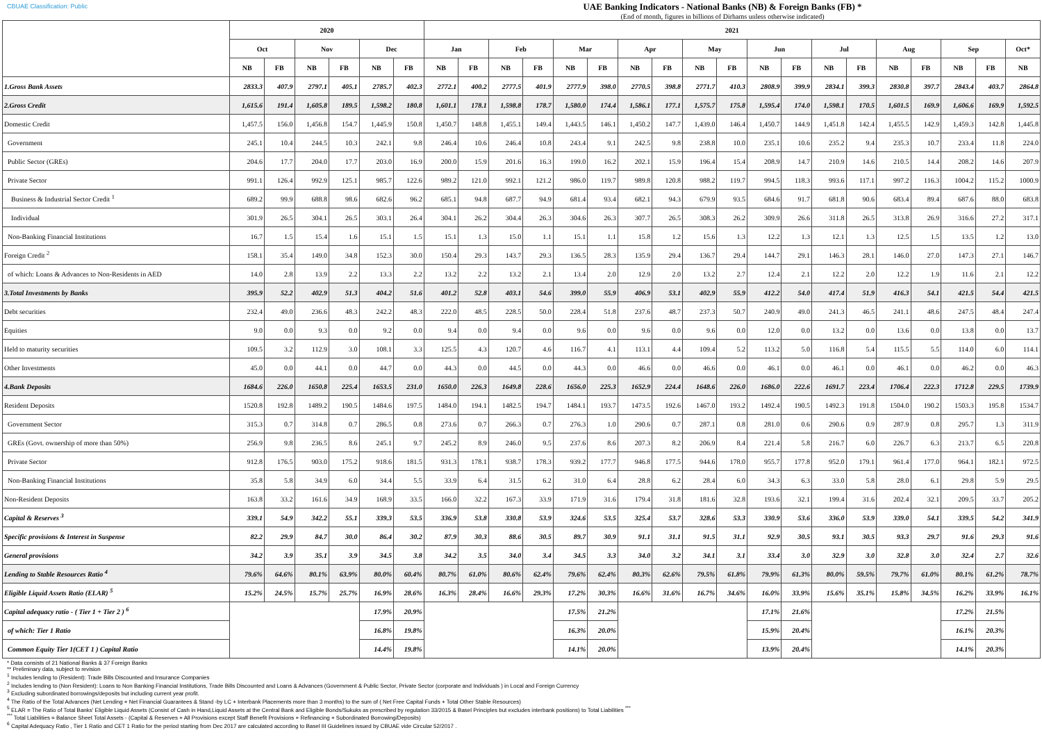CBUAE Classification: Public
UAE Banking Indicators - National Banks (NB) & Foreign Banks (FB) *
(End of month, figures in billions of Dirhams unless otherwise indicated)
| | 2020 | | | | | | 2021 | | | | | | | | | | | | | | | | | | |
| --- | --- | --- | --- | --- | --- | --- | --- | --- | --- | --- | --- | --- | --- | --- | --- | --- | --- | --- | --- | --- | --- | --- | --- | --- | --- |
| | Oct | | Nov | | Dec | | Jan | | Feb | | Mar | | Apr | | May | | Jun | | Jul | | Aug | | Sep | | Oct* |
| | NB | FB | NB | FB | NB | FB | NB | FB | NB | FB | NB | FB | NB | FB | NB | FB | NB | FB | NB | FB | NB | FB | NB | FB | NB |
| 1.Gross Bank Assets | 2833.3 | 407.9 | 2797.1 | 405.1 | 2785.7 | 402.3 | 2772.1 | 400.2 | 2777.5 | 401.9 | 2777.9 | 398.0 | 2770.5 | 398.8 | 2771.7 | 410.3 | 2808.9 | 399.9 | 2834.1 | 399.3 | 2830.8 | 397.7 | 2843.4 | 403.7 | 2864.8 |
| 2.Gross Credit | 1,615.6 | 191.4 | 1,605.8 | 189.5 | 1,598.2 | 180.8 | 1,601.1 | 178.1 | 1,598.8 | 178.7 | 1,580.0 | 174.4 | 1,586.1 | 177.1 | 1,575.7 | 175.8 | 1,595.4 | 174.0 | 1,598.1 | 170.5 | 1,601.5 | 169.9 | 1,606.6 | 169.9 | 1,592.5 |
| Domestic Credit | 1,457.5 | 156.0 | 1,456.8 | 154.7 | 1,445.9 | 150.8 | 1,450.7 | 148.8 | 1,455.1 | 149.4 | 1,443.5 | 146.1 | 1,450.2 | 147.7 | 1,439.0 | 146.4 | 1,450.7 | 144.9 | 1,451.8 | 142.4 | 1,455.5 | 142.9 | 1,459.3 | 142.8 | 1,445.8 |
| Government | 245.1 | 10.4 | 244.5 | 10.3 | 242.1 | 9.8 | 246.4 | 10.6 | 246.4 | 10.8 | 243.4 | 9.1 | 242.5 | 9.8 | 238.8 | 10.0 | 235.1 | 10.6 | 235.2 | 9.4 | 235.3 | 10.7 | 233.4 | 11.8 | 224.0 |
| Public Sector (GREs) | 204.6 | 17.7 | 204.0 | 17.7 | 203.0 | 16.9 | 200.0 | 15.9 | 201.6 | 16.3 | 199.0 | 16.2 | 202.1 | 15.9 | 196.4 | 15.4 | 208.9 | 14.7 | 210.9 | 14.6 | 210.5 | 14.4 | 208.2 | 14.6 | 207.9 |
| Private Sector | 991.1 | 126.4 | 992.9 | 125.1 | 985.7 | 122.6 | 989.2 | 121.0 | 992.1 | 121.2 | 986.0 | 119.7 | 989.8 | 120.8 | 988.2 | 119.7 | 994.5 | 118.3 | 993.6 | 117.1 | 997.2 | 116.3 | 1004.2 | 115.2 | 1000.9 |
| Business & Industrial Sector Credit <sup>1</sup> | 689.2 | 99.9 | 688.8 | 98.6 | 682.6 | 96.2 | 685.1 | 94.8 | 687.7 | 94.9 | 681.4 | 93.4 | 682.1 | 94.3 | 679.9 | 93.5 | 684.6 | 91.7 | 681.8 | 90.6 | 683.4 | 89.4 | 687.6 | 88.0 | 683.8 |
| Individual | 301.9 | 26.5 | 304.1 | 26.5 | 303.1 | 26.4 | 304.1 | 26.2 | 304.4 | 26.3 | 304.6 | 26.3 | 307.7 | 26.5 | 308.3 | 26.2 | 309.9 | 26.6 | 311.8 | 26.5 | 313.8 | 26.9 | 316.6 | 27.2 | 317.1 |
| Non-Banking Financial Institutions | 16.7 | 1.5 | 15.4 | 1.6 | 15.1 | 1.5 | 15.1 | 1.3 | 15.0 | 1.1 | 15.1 | 1.1 | 15.8 | 1.2 | 15.6 | 1.3 | 12.2 | 1.3 | 12.1 | 1.3 | 12.5 | 1.5 | 13.5 | 1.2 | 13.0 |
| Foreign Credit <sup>2</sup> | 158.1 | 35.4 | 149.0 | 34.8 | 152.3 | 30.0 | 150.4 | 29.3 | 143.7 | 29.3 | 136.5 | 28.3 | 135.9 | 29.4 | 136.7 | 29.4 | 144.7 | 29.1 | 146.3 | 28.1 | 146.0 | 27.0 | 147.3 | 27.1 | 146.7 |
| of which: Loans & Advances to Non-Residents in AED | 14.0 | 2.8 | 13.9 | 2.2 | 13.3 | 2.2 | 13.2 | 2.2 | 13.2 | 2.1 | 13.4 | 2.0 | 12.9 | 2.0 | 13.2 | 2.7 | 12.4 | 2.1 | 12.2 | 2.0 | 12.2 | 1.9 | 11.6 | 2.1 | 12.2 |
| 3.Total Investments by Banks | 395.9 | 52.2 | 402.9 | 51.3 | 404.2 | 51.6 | 401.2 | 52.8 | 403.1 | 54.6 | 399.0 | 55.9 | 406.9 | 53.1 | 402.9 | 55.9 | 412.2 | 54.0 | 417.4 | 51.9 | 416.3 | 54.1 | 421.5 | 54.4 | 421.5 |
| Debt securities | 232.4 | 49.0 | 236.6 | 48.3 | 242.2 | 48.3 | 222.0 | 48.5 | 228.5 | 50.0 | 228.4 | 51.8 | 237.6 | 48.7 | 237.3 | 50.7 | 240.9 | 49.0 | 241.3 | 46.5 | 241.1 | 48.6 | 247.5 | 48.4 | 247.4 |
| Equities | 9.0 | 0.0 | 9.3 | 0.0 | 9.2 | 0.0 | 9.4 | 0.0 | 9.4 | 0.0 | 9.6 | 0.0 | 9.6 | 0.0 | 9.6 | 0.0 | 12.0 | 0.0 | 13.2 | 0.0 | 13.6 | 0.0 | 13.8 | 0.0 | 13.7 |
| Held to maturity securities | 109.5 | 3.2 | 112.9 | 3.0 | 108.1 | 3.3 | 125.5 | 4.3 | 120.7 | 4.6 | 116.7 | 4.1 | 113.1 | 4.4 | 109.4 | 5.2 | 113.2 | 5.0 | 116.8 | 5.4 | 115.5 | 5.5 | 114.0 | 6.0 | 114.1 |
| Other Investments | 45.0 | 0.0 | 44.1 | 0.0 | 44.7 | 0.0 | 44.3 | 0.0 | 44.5 | 0.0 | 44.3 | 0.0 | 46.6 | 0.0 | 46.6 | 0.0 | 46.1 | 0.0 | 46.1 | 0.0 | 46.1 | 0.0 | 46.2 | 0.0 | 46.3 |
| 4.Bank Deposits | 1684.6 | 226.0 | 1650.8 | 225.4 | 1653.5 | 231.0 | 1650.0 | 226.3 | 1649.8 | 228.6 | 1656.0 | 225.3 | 1652.9 | 224.4 | 1648.6 | 226.0 | 1686.0 | 222.6 | 1691.7 | 223.4 | 1706.4 | 222.3 | 1712.8 | 229.5 | 1739.9 |
| Resident Deposits | 1520.8 | 192.8 | 1489.2 | 190.5 | 1484.6 | 197.5 | 1484.0 | 194.1 | 1482.5 | 194.7 | 1484.1 | 193.7 | 1473.5 | 192.6 | 1467.0 | 193.2 | 1492.4 | 190.5 | 1492.3 | 191.8 | 1504.0 | 190.2 | 1503.3 | 195.8 | 1534.7 |
| Government Sector | 315.3 | 0.7 | 314.8 | 0.7 | 286.5 | 0.8 | 273.6 | 0.7 | 266.3 | 0.7 | 276.3 | 1.0 | 290.6 | 0.7 | 287.1 | 0.8 | 281.0 | 0.6 | 290.6 | 0.9 | 287.9 | 0.8 | 295.7 | 1.3 | 311.9 |
| GREs (Govt. ownership of more than 50%) | 256.9 | 9.8 | 236.5 | 8.6 | 245.1 | 9.7 | 245.2 | 8.9 | 246.0 | 9.5 | 237.6 | 8.6 | 207.3 | 8.2 | 206.9 | 8.4 | 221.4 | 5.8 | 216.7 | 6.0 | 226.7 | 6.3 | 213.7 | 6.5 | 220.8 |
| Private Sector | 912.8 | 176.5 | 903.0 | 175.2 | 918.6 | 181.5 | 931.3 | 178.1 | 938.7 | 178.3 | 939.2 | 177.7 | 946.8 | 177.5 | 944.6 | 178.0 | 955.7 | 177.8 | 952.0 | 179.1 | 961.4 | 177.0 | 964.1 | 182.1 | 972.5 |
| Non-Banking Financial Institutions | 35.8 | 5.8 | 34.9 | 6.0 | 34.4 | 5.5 | 33.9 | 6.4 | 31.5 | 6.2 | 31.0 | 6.4 | 28.8 | 6.2 | 28.4 | 6.0 | 34.3 | 6.3 | 33.0 | 5.8 | 28.0 | 6.1 | 29.8 | 5.9 | 29.5 |
| Non-Resident Deposits | 163.8 | 33.2 | 161.6 | 34.9 | 168.9 | 33.5 | 166.0 | 32.2 | 167.3 | 33.9 | 171.9 | 31.6 | 179.4 | 31.8 | 181.6 | 32.8 | 193.6 | 32.1 | 199.4 | 31.6 | 202.4 | 32.1 | 209.5 | 33.7 | 205.2 |
| Capital & Reserves <sup>3</sup> | 339.1 | 54.9 | 342.2 | 55.1 | 339.3 | 53.5 | 336.9 | 53.8 | 330.8 | 53.9 | 324.6 | 53.5 | 325.4 | 53.7 | 328.6 | 53.3 | 330.9 | 53.6 | 336.0 | 53.9 | 339.0 | 54.1 | 339.5 | 54.2 | 341.9 |
| Specific provisions & Interest in Suspense | 82.2 | 29.9 | 84.7 | 30.0 | 86.4 | 30.2 | 87.9 | 30.3 | 88.6 | 30.5 | 89.7 | 30.9 | 91.1 | 31.1 | 91.5 | 31.1 | 92.9 | 30.5 | 93.1 | 30.5 | 93.3 | 29.7 | 91.6 | 29.3 | 91.6 |
| General provisions | 34.2 | 3.9 | 35.1 | 3.9 | 34.5 | 3.8 | 34.2 | 3.5 | 34.0 | 3.4 | 34.5 | 3.3 | 34.0 | 3.2 | 34.1 | 3.1 | 33.4 | 3.0 | 32.9 | 3.0 | 32.8 | 3.0 | 32.4 | 2.7 | 32.6 |
| Lending to Stable Resources Ratio <sup>4</sup> | 79.6% | 64.6% | 80.1% | 63.9% | 80.0% | 60.4% | 80.7% | 61.0% | 80.6% | 62.4% | 79.6% | 62.4% | 80.3% | 62.6% | 79.5% | 61.8% | 79.9% | 61.3% | 80.0% | 59.5% | 79.7% | 61.0% | 80.1% | 61.2% | 78.7% |
| Eligible Liquid Assets Ratio (ELAR) <sup>5</sup> | 15.2% | 24.5% | 15.7% | 25.7% | 16.9% | 28.6% | 16.3% | 28.4% | 16.6% | 29.3% | 17.2% | 30.3% | 16.6% | 31.6% | 16.7% | 34.6% | 16.0% | 33.9% | 15.6% | 35.1% | 15.8% | 34.5% | 16.2% | 33.9% | 16.1% |
| Capital adequacy ratio - ( Tier 1 + Tier 2 ) <sup>6</sup> | | | | | 17.9% | 20.9% | | | | | 17.5% | 21.2% | | | | | 17.1% | 21.6% | | | | | 17.2% | 21.5% | |
| of which: Tier 1 Ratio | | | | | 16.8% | 19.8% | | | | | 16.3% | 20.0% | | | | | 15.9% | 20.4% | | | | | 16.1% | 20.3% | |
| Common Equity Tier 1(CET 1 ) Capital Ratio | | | | | 14.4% | 19.8% | | | | | 14.1% | 20.0% | | | | | 13.9% | 20.4% | | | | | 14.1% | 20.3% | |
* Data consists of 21 National Banks & 37 Foreign Banks
** Preliminary data, subject to revision
<sup>1</sup> Includes lending to (Resident): Trade Bills Discounted and Insurance Companies
<sup>2</sup> Includes lending to (Non Resident): Loans to Non Banking Financial Institutions, Trade Bills Discounted and Loans & Advances (Government & Public Sector, Private Sector (corporate and Individuals ) in Local and Foreign Currency
<sup>3</sup> Excluding subordinated borrowings/deposits but including current year profit.
<sup>4</sup> The Ratio of the Total Advances (Net Lending + Net Financial Guarantees & Stand -by LC + Interbank Placements more than 3 months) to the sum of ( Net Free Capital Funds + Total Other Stable Resources)
<sup>5</sup> ELAR = The Ratio of Total Banks' Eligible Liquid Assets (Consist of Cash in Hand,Liquid Assets at the Central Bank and Eligible Bonds/Sukuks as prescribed by regulation 33/2015 & Basel Principles but excludes interbank positions) to Total Liabilities <sup>***</sup>
<sup>***</sup> Total Liabilities = Balance Sheet Total Assets - (Capital & Reserves + All Provisions except Staff Benefit Provisions + Refinancing + Subordinated Borrowing/Deposits)
<sup>6</sup> Capital Adequacy Ratio , Tier 1 Ratio and CET 1 Ratio for the period starting from Dec 2017 are calculated according to Basel III Guidelines issued by CBUAE vide Circular 52/2017 .